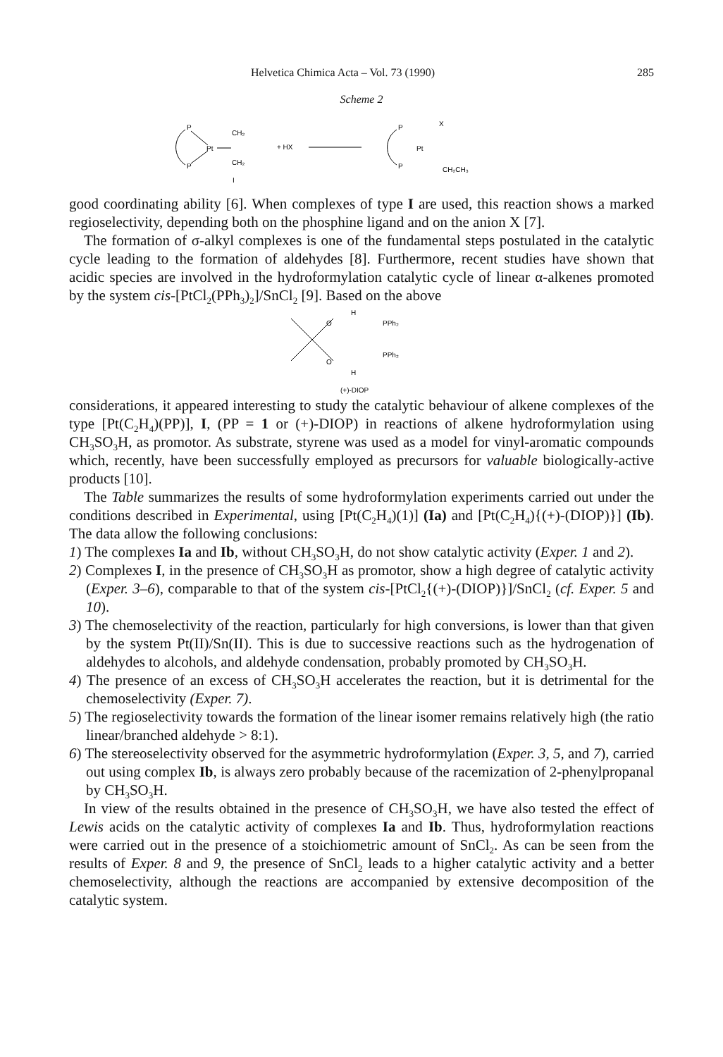Helvetica Chimica Acta – Vol. 73 (1990) 285
Scheme 2
P
P
Pt
CH₂
CH₂
I
+ HX
P
P
Pt
X
CH₂CH₃
good coordinating ability [6]. When complexes of type I are used, this reaction shows a marked regioselectivity, depending both on the phosphine ligand and on the anion X [7].
The formation of σ-alkyl complexes is one of the fundamental steps postulated in the catalytic cycle leading to the formation of aldehydes [8]. Furthermore, recent studies have shown that acidic species are involved in the hydroformylation catalytic cycle of linear α-alkenes promoted by the system cis-[PtCl<sub>2</sub>(PPh<sub>3</sub>)<sub>2</sub>]/SnCl<sub>2</sub> [9]. Based on the above
O
O
H
H
PPh₂
PPh₂
(+)-DIOP
considerations, it appeared interesting to study the catalytic behaviour of alkene complexes of the type [Pt(C<sub>2</sub>H<sub>4</sub>)(PP)], I, (PP = 1 or (+)-DIOP) in reactions of alkene hydroformylation using CH<sub>3</sub>SO<sub>3</sub>H, as promotor. As substrate, styrene was used as a model for vinyl-aromatic compounds which, recently, have been successfully employed as precursors for valuable biologically-active products [10].
The Table summarizes the results of some hydroformylation experiments carried out under the conditions described in Experimental, using [Pt(C<sub>2</sub>H<sub>4</sub>)(1)] (Ia) and [Pt(C<sub>2</sub>H<sub>4</sub>){(+)-(DIOP)}] (Ib). The data allow the following conclusions:
1) The complexes Ia and Ib, without CH<sub>3</sub>SO<sub>3</sub>H, do not show catalytic activity (Exper. 1 and 2).
2) Complexes I, in the presence of CH<sub>3</sub>SO<sub>3</sub>H as promotor, show a high degree of catalytic activity (Exper. 3–6), comparable to that of the system cis-[PtCl<sub>2</sub>{(+)-(DIOP)}]/SnCl<sub>2</sub> (cf. Exper. 5 and 10).
3) The chemoselectivity of the reaction, particularly for high conversions, is lower than that given by the system Pt(II)/Sn(II). This is due to successive reactions such as the hydrogenation of aldehydes to alcohols, and aldehyde condensation, probably promoted by CH<sub>3</sub>SO<sub>3</sub>H.
4) The presence of an excess of CH<sub>3</sub>SO<sub>3</sub>H accelerates the reaction, but it is detrimental for the chemoselectivity (Exper. 7).
5) The regioselectivity towards the formation of the linear isomer remains relatively high (the ratio linear/branched aldehyde > 8:1).
6) The stereoselectivity observed for the asymmetric hydroformylation (Exper. 3, 5, and 7), carried out using complex Ib, is always zero probably because of the racemization of 2-phenylpropanal by CH<sub>3</sub>SO<sub>3</sub>H.
In view of the results obtained in the presence of CH<sub>3</sub>SO<sub>3</sub>H, we have also tested the effect of Lewis acids on the catalytic activity of complexes Ia and Ib. Thus, hydroformylation reactions were carried out in the presence of a stoichiometric amount of SnCl<sub>2</sub>. As can be seen from the results of Exper. 8 and 9, the presence of SnCl<sub>2</sub> leads to a higher catalytic activity and a better chemoselectivity, although the reactions are accompanied by extensive decomposition of the catalytic system.